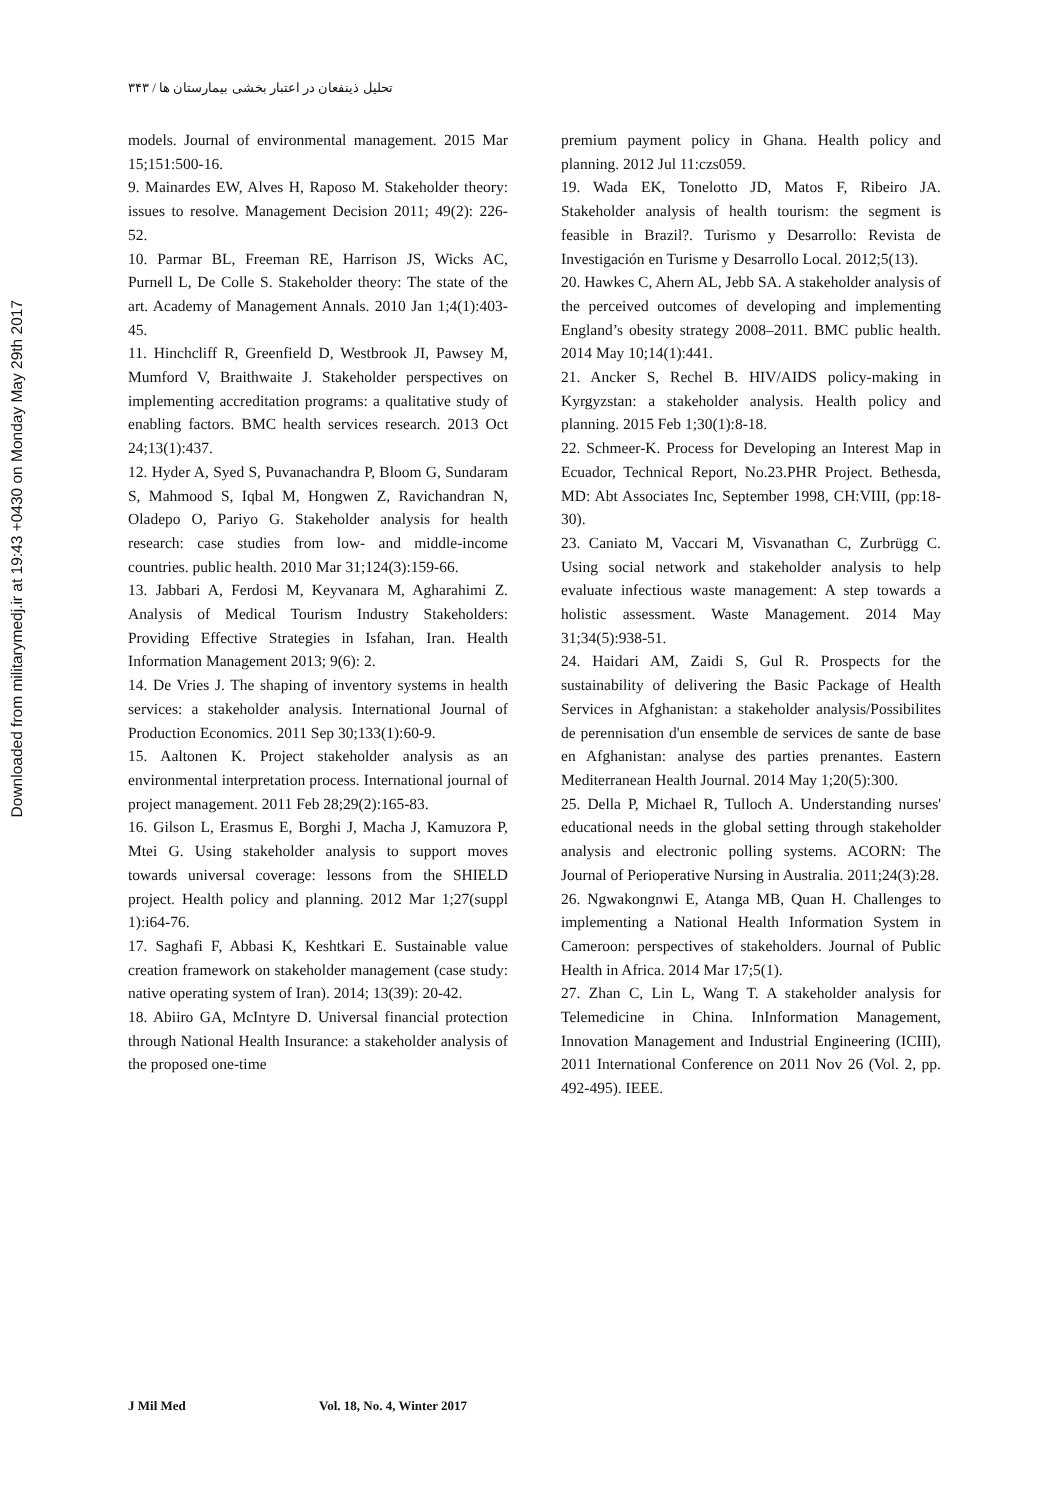Downloaded from militarymedj.ir at 19:43 +0430 on Monday May 29th 2017
تحلیل ذینفعان در اعتبار بخشی بیمارستان ها / ۳۴۳
models. Journal of environmental management. 2015 Mar 15;151:500-16.
9. Mainardes EW, Alves H, Raposo M. Stakeholder theory: issues to resolve. Management Decision 2011; 49(2): 226-52.
10. Parmar BL, Freeman RE, Harrison JS, Wicks AC, Purnell L, De Colle S. Stakeholder theory: The state of the art. Academy of Management Annals. 2010 Jan 1;4(1):403-45.
11. Hinchcliff R, Greenfield D, Westbrook JI, Pawsey M, Mumford V, Braithwaite J. Stakeholder perspectives on implementing accreditation programs: a qualitative study of enabling factors. BMC health services research. 2013 Oct 24;13(1):437.
12. Hyder A, Syed S, Puvanachandra P, Bloom G, Sundaram S, Mahmood S, Iqbal M, Hongwen Z, Ravichandran N, Oladepo O, Pariyo G. Stakeholder analysis for health research: case studies from low- and middle-income countries. public health. 2010 Mar 31;124(3):159-66.
13. Jabbari A, Ferdosi M, Keyvanara M, Agharahimi Z. Analysis of Medical Tourism Industry Stakeholders: Providing Effective Strategies in Isfahan, Iran. Health Information Management 2013; 9(6): 2.
14. De Vries J. The shaping of inventory systems in health services: a stakeholder analysis. International Journal of Production Economics. 2011 Sep 30;133(1):60-9.
15. Aaltonen K. Project stakeholder analysis as an environmental interpretation process. International journal of project management. 2011 Feb 28;29(2):165-83.
16. Gilson L, Erasmus E, Borghi J, Macha J, Kamuzora P, Mtei G. Using stakeholder analysis to support moves towards universal coverage: lessons from the SHIELD project. Health policy and planning. 2012 Mar 1;27(suppl 1):i64-76.
17. Saghafi F, Abbasi K, Keshtkari E. Sustainable value creation framework on stakeholder management (case study: native operating system of Iran). 2014; 13(39): 20-42.
18. Abiiro GA, McIntyre D. Universal financial protection through National Health Insurance: a stakeholder analysis of the proposed one-time
premium payment policy in Ghana. Health policy and planning. 2012 Jul 11:czs059.
19. Wada EK, Tonelotto JD, Matos F, Ribeiro JA. Stakeholder analysis of health tourism: the segment is feasible in Brazil?. Turismo y Desarrollo: Revista de Investigación en Turisme y Desarrollo Local. 2012;5(13).
20. Hawkes C, Ahern AL, Jebb SA. A stakeholder analysis of the perceived outcomes of developing and implementing England’s obesity strategy 2008–2011. BMC public health. 2014 May 10;14(1):441.
21. Ancker S, Rechel B. HIV/AIDS policy-making in Kyrgyzstan: a stakeholder analysis. Health policy and planning. 2015 Feb 1;30(1):8-18.
22. Schmeer-K. Process for Developing an Interest Map in Ecuador, Technical Report, No.23.PHR Project. Bethesda, MD: Abt Associates Inc, September 1998, CH:VIII, (pp:18-30).
23. Caniato M, Vaccari M, Visvanathan C, Zurbrügg C. Using social network and stakeholder analysis to help evaluate infectious waste management: A step towards a holistic assessment. Waste Management. 2014 May 31;34(5):938-51.
24. Haidari AM, Zaidi S, Gul R. Prospects for the sustainability of delivering the Basic Package of Health Services in Afghanistan: a stakeholder analysis/Possibilites de perennisation d'un ensemble de services de sante de base en Afghanistan: analyse des parties prenantes. Eastern Mediterranean Health Journal. 2014 May 1;20(5):300.
25. Della P, Michael R, Tulloch A. Understanding nurses' educational needs in the global setting through stakeholder analysis and electronic polling systems. ACORN: The Journal of Perioperative Nursing in Australia. 2011;24(3):28.
26. Ngwakongnwi E, Atanga MB, Quan H. Challenges to implementing a National Health Information System in Cameroon: perspectives of stakeholders. Journal of Public Health in Africa. 2014 Mar 17;5(1).
27. Zhan C, Lin L, Wang T. A stakeholder analysis for Telemedicine in China. InInformation Management, Innovation Management and Industrial Engineering (ICIII), 2011 International Conference on 2011 Nov 26 (Vol. 2, pp. 492-495). IEEE.
J Mil Med Vol. 18, No. 4, Winter 2017